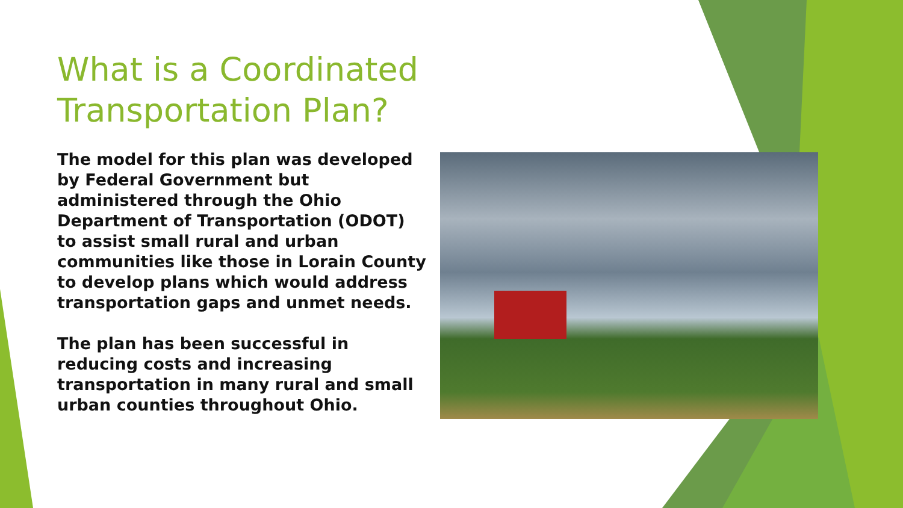What is a Coordinated Transportation Plan?
The model for this plan was developed by Federal Government but administered through the Ohio Department of Transportation (ODOT) to assist small rural and urban communities like those in Lorain County to develop plans which would address transportation gaps and unmet needs.
The plan has been successful in reducing costs and increasing transportation in many rural and small urban counties throughout Ohio.